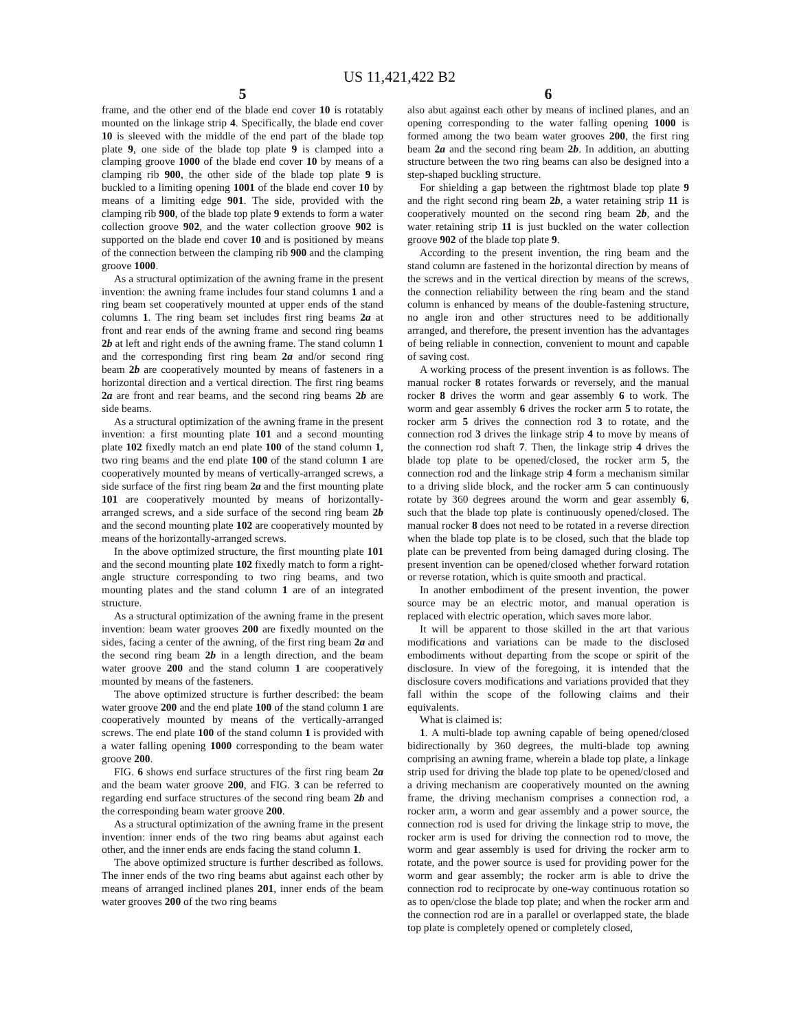US 11,421,422 B2
5
frame, and the other end of the blade end cover 10 is rotatably mounted on the linkage strip 4. Specifically, the blade end cover 10 is sleeved with the middle of the end part of the blade top plate 9, one side of the blade top plate 9 is clamped into a clamping groove 1000 of the blade end cover 10 by means of a clamping rib 900, the other side of the blade top plate 9 is buckled to a limiting opening 1001 of the blade end cover 10 by means of a limiting edge 901. The side, provided with the clamping rib 900, of the blade top plate 9 extends to form a water collection groove 902, and the water collection groove 902 is supported on the blade end cover 10 and is positioned by means of the connection between the clamping rib 900 and the clamping groove 1000.
As a structural optimization of the awning frame in the present invention: the awning frame includes four stand columns 1 and a ring beam set cooperatively mounted at upper ends of the stand columns 1. The ring beam set includes first ring beams 2a at front and rear ends of the awning frame and second ring beams 2b at left and right ends of the awning frame. The stand column 1 and the corresponding first ring beam 2a and/or second ring beam 2b are cooperatively mounted by means of fasteners in a horizontal direction and a vertical direction. The first ring beams 2a are front and rear beams, and the second ring beams 2b are side beams.
As a structural optimization of the awning frame in the present invention: a first mounting plate 101 and a second mounting plate 102 fixedly match an end plate 100 of the stand column 1, two ring beams and the end plate 100 of the stand column 1 are cooperatively mounted by means of vertically-arranged screws, a side surface of the first ring beam 2a and the first mounting plate 101 are cooperatively mounted by means of horizontally-arranged screws, and a side surface of the second ring beam 2b and the second mounting plate 102 are cooperatively mounted by means of the horizontally-arranged screws.
In the above optimized structure, the first mounting plate 101 and the second mounting plate 102 fixedly match to form a right-angle structure corresponding to two ring beams, and two mounting plates and the stand column 1 are of an integrated structure.
As a structural optimization of the awning frame in the present invention: beam water grooves 200 are fixedly mounted on the sides, facing a center of the awning, of the first ring beam 2a and the second ring beam 2b in a length direction, and the beam water groove 200 and the stand column 1 are cooperatively mounted by means of the fasteners.
The above optimized structure is further described: the beam water groove 200 and the end plate 100 of the stand column 1 are cooperatively mounted by means of the vertically-arranged screws. The end plate 100 of the stand column 1 is provided with a water falling opening 1000 corresponding to the beam water groove 200.
FIG. 6 shows end surface structures of the first ring beam 2a and the beam water groove 200, and FIG. 3 can be referred to regarding end surface structures of the second ring beam 2b and the corresponding beam water groove 200.
As a structural optimization of the awning frame in the present invention: inner ends of the two ring beams abut against each other, and the inner ends are ends facing the stand column 1.
The above optimized structure is further described as follows. The inner ends of the two ring beams abut against each other by means of arranged inclined planes 201, inner ends of the beam water grooves 200 of the two ring beams
6
also abut against each other by means of inclined planes, and an opening corresponding to the water falling opening 1000 is formed among the two beam water grooves 200, the first ring beam 2a and the second ring beam 2b. In addition, an abutting structure between the two ring beams can also be designed into a step-shaped buckling structure.
For shielding a gap between the rightmost blade top plate 9 and the right second ring beam 2b, a water retaining strip 11 is cooperatively mounted on the second ring beam 2b, and the water retaining strip 11 is just buckled on the water collection groove 902 of the blade top plate 9.
According to the present invention, the ring beam and the stand column are fastened in the horizontal direction by means of the screws and in the vertical direction by means of the screws, the connection reliability between the ring beam and the stand column is enhanced by means of the double-fastening structure, no angle iron and other structures need to be additionally arranged, and therefore, the present invention has the advantages of being reliable in connection, convenient to mount and capable of saving cost.
A working process of the present invention is as follows. The manual rocker 8 rotates forwards or reversely, and the manual rocker 8 drives the worm and gear assembly 6 to work. The worm and gear assembly 6 drives the rocker arm 5 to rotate, the rocker arm 5 drives the connection rod 3 to rotate, and the connection rod 3 drives the linkage strip 4 to move by means of the connection rod shaft 7. Then, the linkage strip 4 drives the blade top plate to be opened/closed, the rocker arm 5, the connection rod and the linkage strip 4 form a mechanism similar to a driving slide block, and the rocker arm 5 can continuously rotate by 360 degrees around the worm and gear assembly 6, such that the blade top plate is continuously opened/closed. The manual rocker 8 does not need to be rotated in a reverse direction when the blade top plate is to be closed, such that the blade top plate can be prevented from being damaged during closing. The present invention can be opened/closed whether forward rotation or reverse rotation, which is quite smooth and practical.
In another embodiment of the present invention, the power source may be an electric motor, and manual operation is replaced with electric operation, which saves more labor.
It will be apparent to those skilled in the art that various modifications and variations can be made to the disclosed embodiments without departing from the scope or spirit of the disclosure. In view of the foregoing, it is intended that the disclosure covers modifications and variations provided that they fall within the scope of the following claims and their equivalents.
What is claimed is:
1. A multi-blade top awning capable of being opened/closed bidirectionally by 360 degrees, the multi-blade top awning comprising an awning frame, wherein a blade top plate, a linkage strip used for driving the blade top plate to be opened/closed and a driving mechanism are cooperatively mounted on the awning frame, the driving mechanism comprises a connection rod, a rocker arm, a worm and gear assembly and a power source, the connection rod is used for driving the linkage strip to move, the rocker arm is used for driving the connection rod to move, the worm and gear assembly is used for driving the rocker arm to rotate, and the power source is used for providing power for the worm and gear assembly; the rocker arm is able to drive the connection rod to reciprocate by one-way continuous rotation so as to open/close the blade top plate; and when the rocker arm and the connection rod are in a parallel or overlapped state, the blade top plate is completely opened or completely closed,